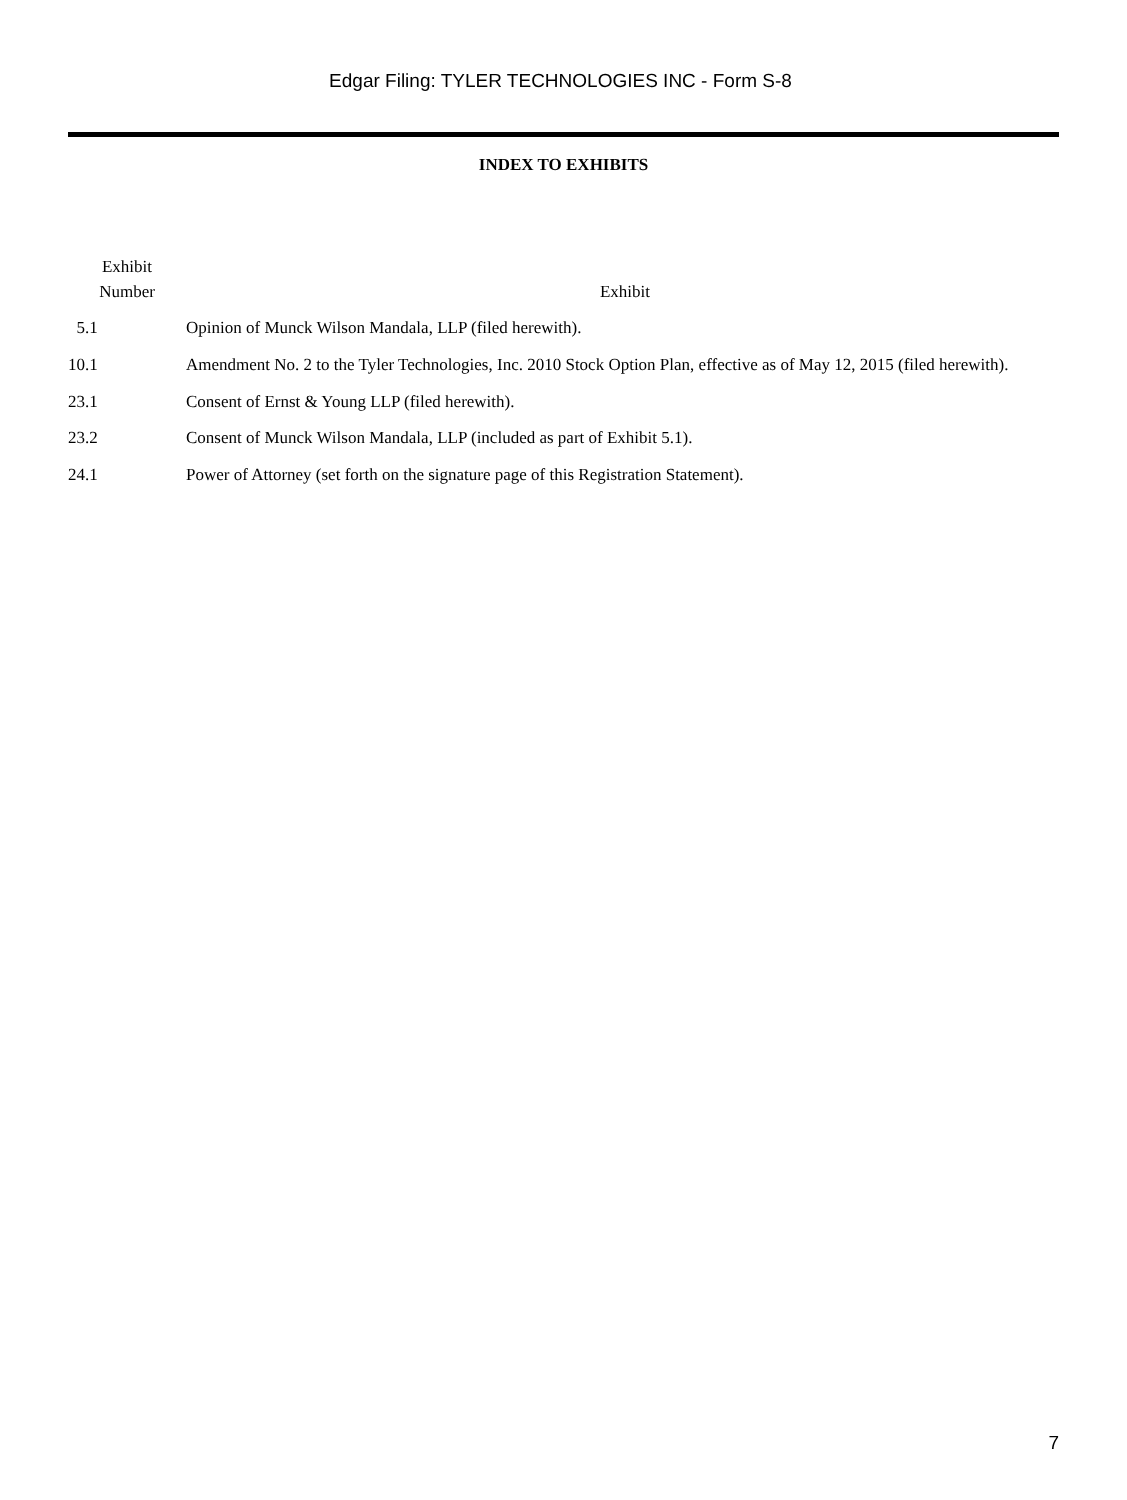Edgar Filing: TYLER TECHNOLOGIES INC - Form S-8
INDEX TO EXHIBITS
| Exhibit Number | Exhibit |
| --- | --- |
| 5.1 | Opinion of Munck Wilson Mandala, LLP (filed herewith). |
| 10.1 | Amendment No. 2 to the Tyler Technologies, Inc. 2010 Stock Option Plan, effective as of May 12, 2015 (filed herewith). |
| 23.1 | Consent of Ernst & Young LLP (filed herewith). |
| 23.2 | Consent of Munck Wilson Mandala, LLP (included as part of Exhibit 5.1). |
| 24.1 | Power of Attorney (set forth on the signature page of this Registration Statement). |
7